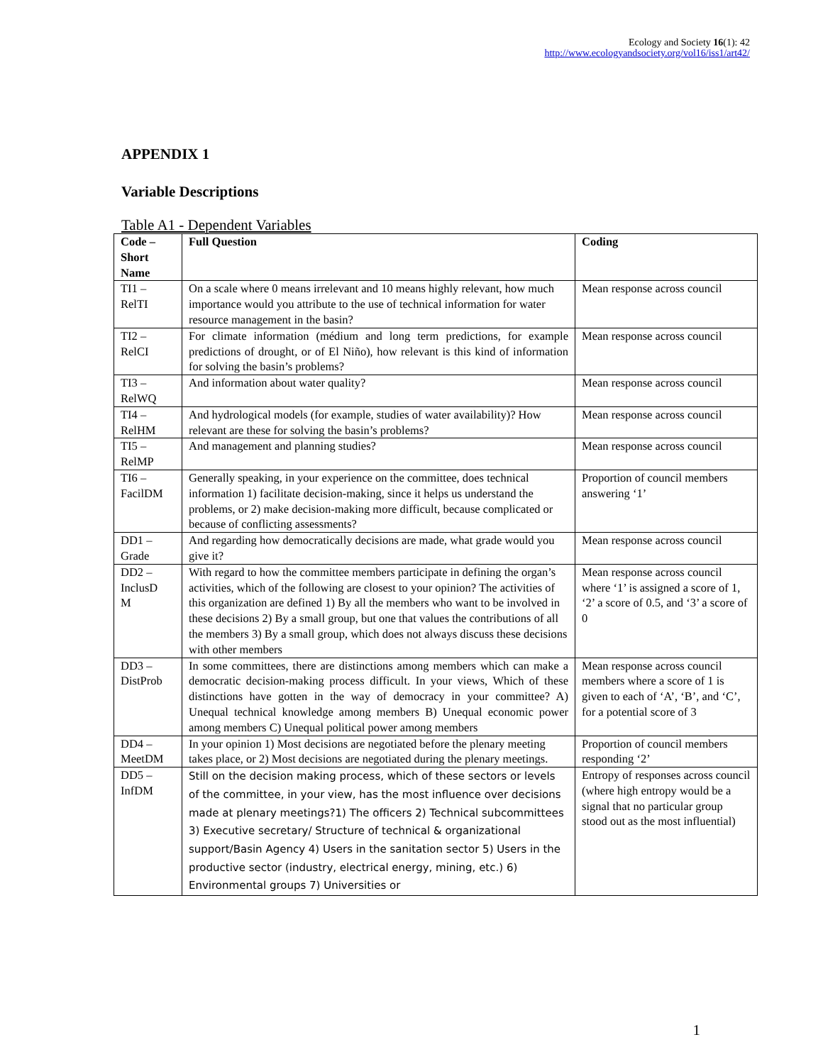Ecology and Society 16(1): 42
http://www.ecologyandsociety.org/vol16/iss1/art42/
APPENDIX 1
Variable Descriptions
Table A1 - Dependent Variables
| Code – Short Name | Full Question | Coding |
| --- | --- | --- |
| TI1 – RelTI | On a scale where 0 means irrelevant and 10 means highly relevant, how much importance would you attribute to the use of technical information for water resource management in the basin? | Mean response across council |
| TI2 – RelCI | For climate information (médium and long term predictions, for example predictions of drought, or of El Niño), how relevant is this kind of information for solving the basin’s problems? | Mean response across council |
| TI3 – RelWQ | And information about water quality? | Mean response across council |
| TI4 – RelHM | And hydrological models (for example, studies of water availability)? How relevant are these for solving the basin’s problems? | Mean response across council |
| TI5 – RelMP | And management and planning studies? | Mean response across council |
| TI6 – FacilDM | Generally speaking, in your experience on the committee, does technical information 1) facilitate decision-making, since it helps us understand the problems, or 2) make decision-making more difficult, because complicated or because of conflicting assessments? | Proportion of council members answering ‘1’ |
| DD1 – Grade | And regarding how democratically decisions are made, what grade would you give it? | Mean response across council |
| DD2 – InclusD M | With regard to how the committee members participate in defining the organ’s activities, which of the following are closest to your opinion? The activities of this organization are defined 1) By all the members who want to be involved in these decisions 2) By a small group, but one that values the contributions of all the members 3) By a small group, which does not always discuss these decisions with other members | Mean response across council where ‘1’ is assigned a score of 1, ‘2’ a score of 0.5, and ‘3’ a score of 0 |
| DD3 – DistProb | In some committees, there are distinctions among members which can make a democratic decision-making process difficult. In your views, Which of these distinctions have gotten in the way of democracy in your committee? A) Unequal technical knowledge among members B) Unequal economic power among members C) Unequal political power among members | Mean response across council members where a score of 1 is given to each of ‘A’, ‘B’, and ‘C’, for a potential score of 3 |
| DD4 – MeetDM | In your opinion 1) Most decisions are negotiated before the plenary meeting takes place, or 2) Most decisions are negotiated during the plenary meetings. | Proportion of council members responding ‘2’ |
| DD5 – InfDM | Still on the decision making process, which of these sectors or levels of the committee, in your view, has the most influence over decisions made at plenary meetings?1) The officers 2) Technical subcommittees 3) Executive secretary/ Structure of technical & organizational support/Basin Agency 4) Users in the sanitation sector 5) Users in the productive sector (industry, electrical energy, mining, etc.) 6) Environmental groups 7) Universities or | Entropy of responses across council (where high entropy would be a signal that no particular group stood out as the most influential) |
1